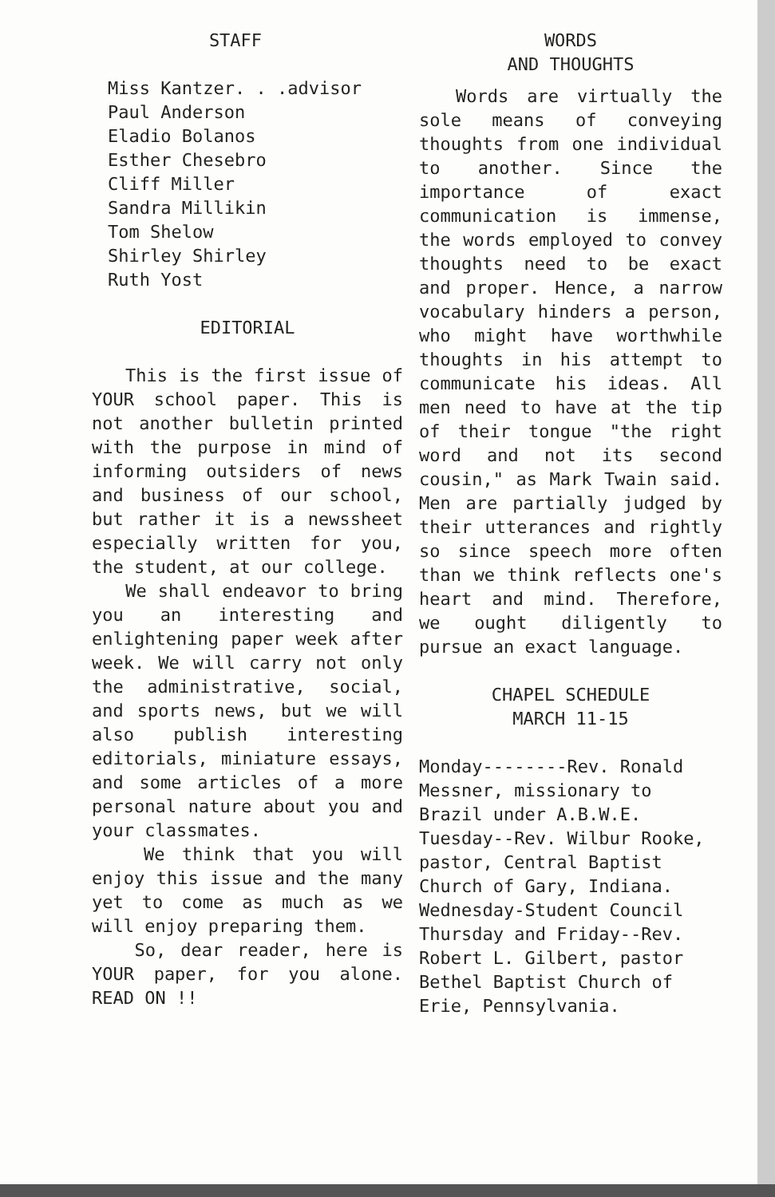STAFF
Miss Kantzer. . .advisor
Paul Anderson
Eladio Bolanos
Esther Chesebro
Cliff Miller
Sandra Millikin
Tom Shelow
Shirley Shirley
Ruth Yost
EDITORIAL
This is the first issue of YOUR school paper. This is not another bulletin printed with the purpose in mind of informing outsiders of news and business of our school, but rather it is a newssheet especially written for you, the student, at our college.
We shall endeavor to bring you an interesting and enlightening paper week after week. We will carry not only the administrative, social, and sports news, but we will also publish interesting editorials, miniature essays, and some articles of a more personal nature about you and your classmates.
We think that you will enjoy this issue and the many yet to come as much as we will enjoy preparing them.
So, dear reader, here is YOUR paper, for you alone. READ ON !!
WORDS
AND THOUGHTS
Words are virtually the sole means of conveying thoughts from one individual to another. Since the importance of exact communication is immense, the words employed to convey thoughts need to be exact and proper. Hence, a narrow vocabulary hinders a person, who might have worthwhile thoughts in his attempt to communicate his ideas. All men need to have at the tip of their tongue "the right word and not its second cousin," as Mark Twain said. Men are partially judged by their utterances and rightly so since speech more often than we think reflects one's heart and mind. Therefore, we ought diligently to pursue an exact language.
CHAPEL SCHEDULE
MARCH 11-15
Monday--------Rev. Ronald Messner, missionary to Brazil under A.B.W.E.
Tuesday--Rev. Wilbur Rooke, pastor, Central Baptist Church of Gary, Indiana.
Wednesday-Student Council
Thursday and Friday--Rev. Robert L. Gilbert, pastor Bethel Baptist Church of Erie, Pennsylvania.